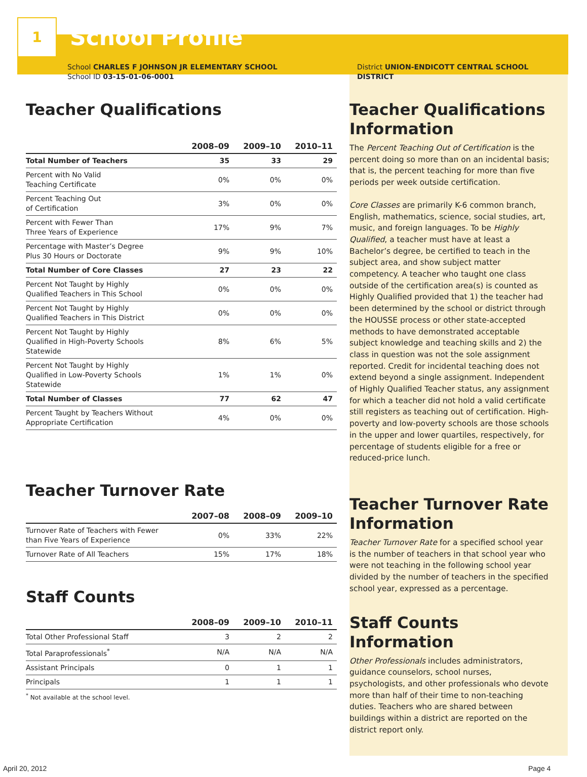1
School Profile
School CHARLES F JOHNSON JR ELEMENTARY SCHOOL
School ID 03-15-01-06-0001
Teacher Qualifications
| | 2008–09 | 2009–10 | 2010–11 |
| --- | --- | --- | --- |
| Total Number of Teachers | 35 | 33 | 29 |
| Percent with No Valid Teaching Certificate | 0% | 0% | 0% |
| Percent Teaching Out of Certification | 3% | 0% | 0% |
| Percent with Fewer Than Three Years of Experience | 17% | 9% | 7% |
| Percentage with Master’s Degree Plus 30 Hours or Doctorate | 9% | 9% | 10% |
| Total Number of Core Classes | 27 | 23 | 22 |
| Percent Not Taught by Highly Qualified Teachers in This School | 0% | 0% | 0% |
| Percent Not Taught by Highly Qualified Teachers in This District | 0% | 0% | 0% |
| Percent Not Taught by Highly Qualified in High-Poverty Schools Statewide | 8% | 6% | 5% |
| Percent Not Taught by Highly Qualified in Low-Poverty Schools Statewide | 1% | 1% | 0% |
| Total Number of Classes | 77 | 62 | 47 |
| Percent Taught by Teachers Without Appropriate Certification | 4% | 0% | 0% |
Teacher Turnover Rate
| | 2007–08 | 2008–09 | 2009–10 |
| --- | --- | --- | --- |
| Turnover Rate of Teachers with Fewer than Five Years of Experience | 0% | 33% | 22% |
| Turnover Rate of All Teachers | 15% | 17% | 18% |
Staff Counts
| | 2008–09 | 2009–10 | 2010–11 |
| --- | --- | --- | --- |
| Total Other Professional Staff | 3 | 2 | 2 |
| Total Paraprofessionals<sup>*</sup> | N/A | N/A | N/A |
| Assistant Principals | 0 | 1 | 1 |
| Principals | 1 | 1 | 1 |
<sup>*</sup> Not available at the school level.
District UNION-ENDICOTT CENTRAL SCHOOL
DISTRICT
Teacher Qualifications Information
The Percent Teaching Out of Certification is the percent doing so more than on an incidental basis; that is, the percent teaching for more than five periods per week outside certification.
Core Classes are primarily K-6 common branch, English, mathematics, science, social studies, art, music, and foreign languages. To be Highly Qualified, a teacher must have at least a Bachelor’s degree, be certified to teach in the subject area, and show subject matter competency. A teacher who taught one class outside of the certification area(s) is counted as Highly Qualified provided that 1) the teacher had been determined by the school or district through the HOUSSE process or other state-accepted methods to have demonstrated acceptable subject knowledge and teaching skills and 2) the class in question was not the sole assignment reported. Credit for incidental teaching does not extend beyond a single assignment. Independent of Highly Qualified Teacher status, any assignment for which a teacher did not hold a valid certificate still registers as teaching out of certification. High-poverty and low-poverty schools are those schools in the upper and lower quartiles, respectively, for percentage of students eligible for a free or reduced-price lunch.
Teacher Turnover Rate Information
Teacher Turnover Rate for a specified school year is the number of teachers in that school year who were not teaching in the following school year divided by the number of teachers in the specified school year, expressed as a percentage.
Staff Counts Information
Other Professionals includes administrators, guidance counselors, school nurses, psychologists, and other professionals who devote more than half of their time to non-teaching duties. Teachers who are shared between buildings within a district are reported on the district report only.
April 20, 2012 Page 4